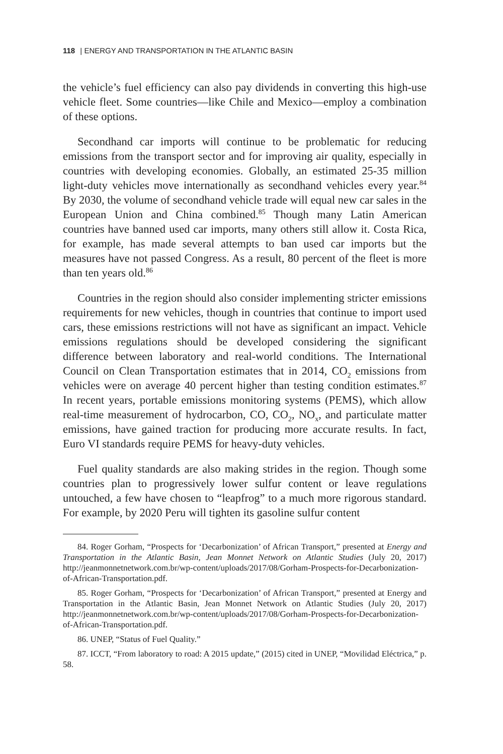118 | ENERGY AND TRANSPORTATION IN THE ATLANTIC BASIN
the vehicle’s fuel efficiency can also pay dividends in converting this high-use vehicle fleet. Some countries—like Chile and Mexico—employ a combination of these options.
Secondhand car imports will continue to be problematic for reducing emissions from the transport sector and for improving air quality, especially in countries with developing economies. Globally, an estimated 25-35 million light-duty vehicles move internationally as secondhand vehicles every year.<sup>84</sup> By 2030, the volume of secondhand vehicle trade will equal new car sales in the European Union and China combined.<sup>85</sup> Though many Latin American countries have banned used car imports, many others still allow it. Costa Rica, for example, has made several attempts to ban used car imports but the measures have not passed Congress. As a result, 80 percent of the fleet is more than ten years old.<sup>86</sup>
Countries in the region should also consider implementing stricter emissions requirements for new vehicles, though in countries that continue to import used cars, these emissions restrictions will not have as significant an impact. Vehicle emissions regulations should be developed considering the significant difference between laboratory and real-world conditions. The International Council on Clean Transportation estimates that in 2014, CO<sub>2</sub> emissions from vehicles were on average 40 percent higher than testing condition estimates.<sup>87</sup> In recent years, portable emissions monitoring systems (PEMS), which allow real-time measurement of hydrocarbon, CO, CO<sub>2</sub>, NO<sub>x</sub>, and particulate matter emissions, have gained traction for producing more accurate results. In fact, Euro VI standards require PEMS for heavy-duty vehicles.
Fuel quality standards are also making strides in the region. Though some countries plan to progressively lower sulfur content or leave regulations untouched, a few have chosen to “leapfrog” to a much more rigorous standard. For example, by 2020 Peru will tighten its gasoline sulfur content
84. Roger Gorham, “Prospects for ‘Decarbonization’ of African Transport,” presented at Energy and Transportation in the Atlantic Basin, Jean Monnet Network on Atlantic Studies (July 20, 2017) http://jeanmonnetnetwork.com.br/wp-content/uploads/2017/08/Gorham-Prospects-for-Decarbonization-of-African-Transportation.pdf.
85. Roger Gorham, “Prospects for ‘Decarbonization’ of African Transport,” presented at Energy and Transportation in the Atlantic Basin, Jean Monnet Network on Atlantic Studies (July 20, 2017) http://jeanmonnetnetwork.com.br/wp-content/uploads/2017/08/Gorham-Prospects-for-Decarbonization-of-African-Transportation.pdf.
86. UNEP, “Status of Fuel Quality.”
87. ICCT, “From laboratory to road: A 2015 update,” (2015) cited in UNEP, “Movilidad Eléctrica,” p. 58.